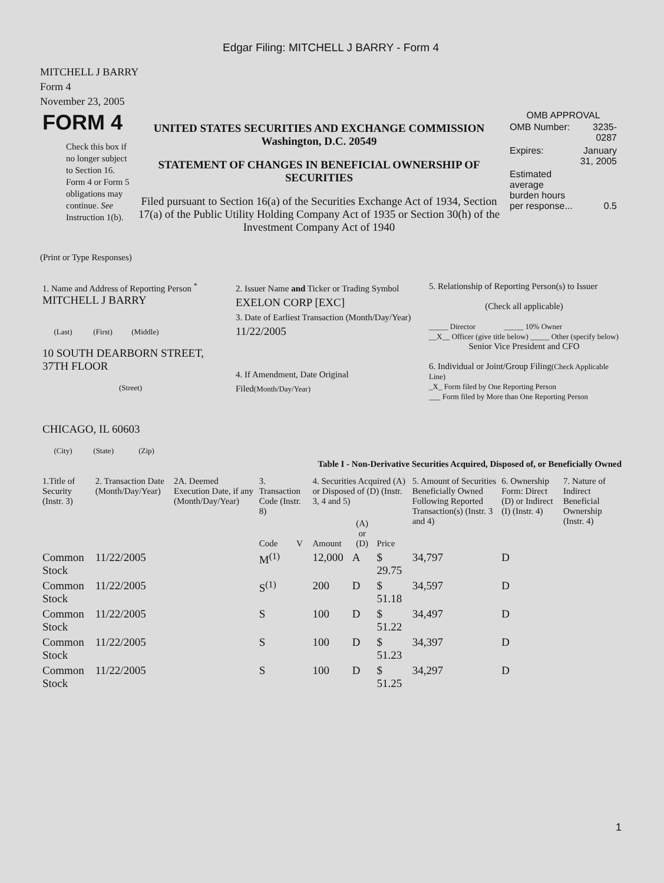Edgar Filing: MITCHELL J BARRY - Form 4
MITCHELL J BARRY
Form 4
November 23, 2005
| FORM 4 Check this box if no longer subject to Section 16. Form 4 or Form 5 obligations may continue. See Instruction 1(b). | UNITED STATES SECURITIES AND EXCHANGE COMMISSION Washington, D.C. 20549 STATEMENT OF CHANGES IN BENEFICIAL OWNERSHIP OF SECURITIES Filed pursuant to Section 16(a) of the Securities Exchange Act of 1934, Section 17(a) of the Public Utility Holding Company Act of 1935 or Section 30(h) of the Investment Company Act of 1940 | OMB APPROVAL / OMB Number: / 3235-0287 / / Expires: / January 31, 2005 / / Estimated average burden hours per response... / 0.5 / |
(Print or Type Responses)
| 1. Name and Address of Reporting Person <sup>*</sup> MITCHELL J BARRY (Last) (First) (Middle) 10 SOUTH DEARBORN STREET, 37TH FLOOR (Street) CHICAGO, IL 60603 (City) (State) (Zip) | 2. Issuer Name and Ticker or Trading Symbol EXELON CORP [EXC] 3. Date of Earliest Transaction (Month/Day/Year) 11/22/2005 4. If Amendment, Date Original Filed (Month/Day/Year) | 5. Relationship of Reporting Person(s) to Issuer (Check all applicable) _____ Director _____ 10% Owner __X__ Officer (give title below) _____ Other (specify below) Senior Vice President and CFO 6. Individual or Joint/Group Filing (Check Applicable Line) _X_ Form filed by One Reporting Person ___ Form filed by More than One Reporting Person |
Table I - Non-Derivative Securities Acquired, Disposed of, or Beneficially Owned
| 1.Title of Security (Instr. 3) | 2. Transaction Date (Month/Day/Year) | 2A. Deemed Execution Date, if any (Month/Day/Year) | 3. Transaction Code (Instr. 8) | | 4. Securities Acquired (A) or Disposed of (D) (Instr. 3, 4 and 5) | | | 5. Amount of Securities Beneficially Owned Following Reported Transaction(s) (Instr. 3 and 4) | 6. Ownership Form: Direct (D) or Indirect (I) (Instr. 4) | 7. Nature of Indirect Beneficial Ownership (Instr. 4) |
| --- | --- | --- | --- | --- | --- | --- | --- | --- | --- | --- |
| | | | Code | V | Amount | (A) or (D) | Price | | | |
| Common Stock | 11/22/2005 | | M<sup>(1)</sup> | | 12,000 | A | $ 29.75 | 34,797 | D | |
| Common Stock | 11/22/2005 | | S<sup>(1)</sup> | | 200 | D | $ 51.18 | 34,597 | D | |
| Common Stock | 11/22/2005 | | S | | 100 | D | $ 51.22 | 34,497 | D | |
| Common Stock | 11/22/2005 | | S | | 100 | D | $ 51.23 | 34,397 | D | |
| Common Stock | 11/22/2005 | | S | | 100 | D | $ 51.25 | 34,297 | D | |
1